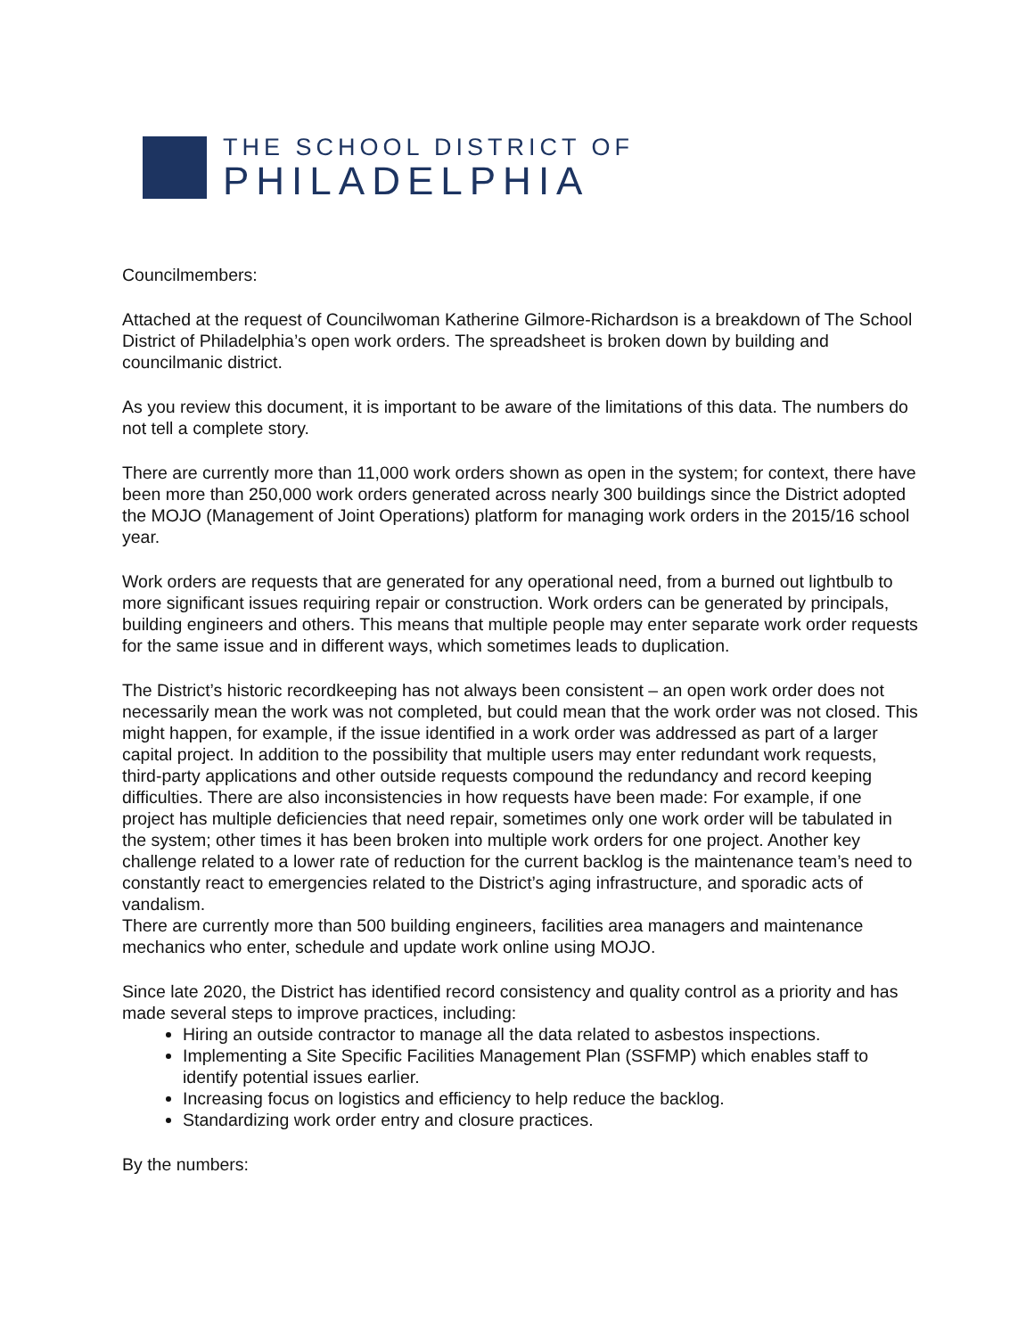THE SCHOOL DISTRICT OF
PHILADELPHIA
Councilmembers:
Attached at the request of Councilwoman Katherine Gilmore-Richardson is a breakdown of The School District of Philadelphia’s open work orders. The spreadsheet is broken down by building and councilmanic district.
As you review this document, it is important to be aware of the limitations of this data. The numbers do not tell a complete story.
There are currently more than 11,000 work orders shown as open in the system; for context, there have been more than 250,000 work orders generated across nearly 300 buildings since the District adopted the MOJO (Management of Joint Operations) platform for managing work orders in the 2015/16 school year.
Work orders are requests that are generated for any operational need, from a burned out lightbulb to more significant issues requiring repair or construction. Work orders can be generated by principals, building engineers and others. This means that multiple people may enter separate work order requests for the same issue and in different ways, which sometimes leads to duplication.
The District’s historic recordkeeping has not always been consistent – an open work order does not necessarily mean the work was not completed, but could mean that the work order was not closed. This might happen, for example, if the issue identified in a work order was addressed as part of a larger capital project. In addition to the possibility that multiple users may enter redundant work requests, third-party applications and other outside requests compound the redundancy and record keeping difficulties. There are also inconsistencies in how requests have been made: For example, if one project has multiple deficiencies that need repair, sometimes only one work order will be tabulated in the system; other times it has been broken into multiple work orders for one project. Another key challenge related to a lower rate of reduction for the current backlog is the maintenance team’s need to constantly react to emergencies related to the District’s aging infrastructure, and sporadic acts of vandalism.
There are currently more than 500 building engineers, facilities area managers and maintenance mechanics who enter, schedule and update work online using MOJO.
Since late 2020, the District has identified record consistency and quality control as a priority and has made several steps to improve practices, including:
Hiring an outside contractor to manage all the data related to asbestos inspections.
Implementing a Site Specific Facilities Management Plan (SSFMP) which enables staff to identify potential issues earlier.
Increasing focus on logistics and efficiency to help reduce the backlog.
Standardizing work order entry and closure practices.
By the numbers: